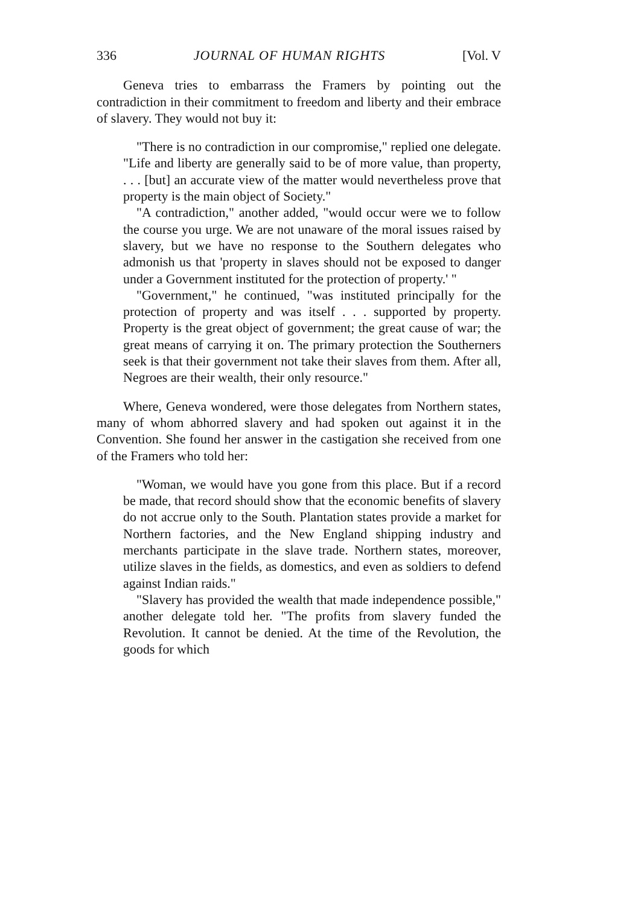336 JOURNAL OF HUMAN RIGHTS [Vol. V
Geneva tries to embarrass the Framers by pointing out the contradiction in their commitment to freedom and liberty and their embrace of slavery. They would not buy it:
"There is no contradiction in our compromise," replied one delegate. "Life and liberty are generally said to be of more value, than property, . . . [but] an accurate view of the matter would nevertheless prove that property is the main object of Society."
"A contradiction," another added, "would occur were we to follow the course you urge. We are not unaware of the moral issues raised by slavery, but we have no response to the Southern delegates who admonish us that 'property in slaves should not be exposed to danger under a Government instituted for the protection of property.' "
"Government," he continued, "was instituted principally for the protection of property and was itself . . . supported by property. Property is the great object of government; the great cause of war; the great means of carrying it on. The primary protection the Southerners seek is that their government not take their slaves from them. After all, Negroes are their wealth, their only resource."
Where, Geneva wondered, were those delegates from Northern states, many of whom abhorred slavery and had spoken out against it in the Convention. She found her answer in the castigation she received from one of the Framers who told her:
"Woman, we would have you gone from this place. But if a record be made, that record should show that the economic benefits of slavery do not accrue only to the South. Plantation states provide a market for Northern factories, and the New England shipping industry and merchants participate in the slave trade. Northern states, moreover, utilize slaves in the fields, as domestics, and even as soldiers to defend against Indian raids."
"Slavery has provided the wealth that made independence possible," another delegate told her. "The profits from slavery funded the Revolution. It cannot be denied. At the time of the Revolution, the goods for which